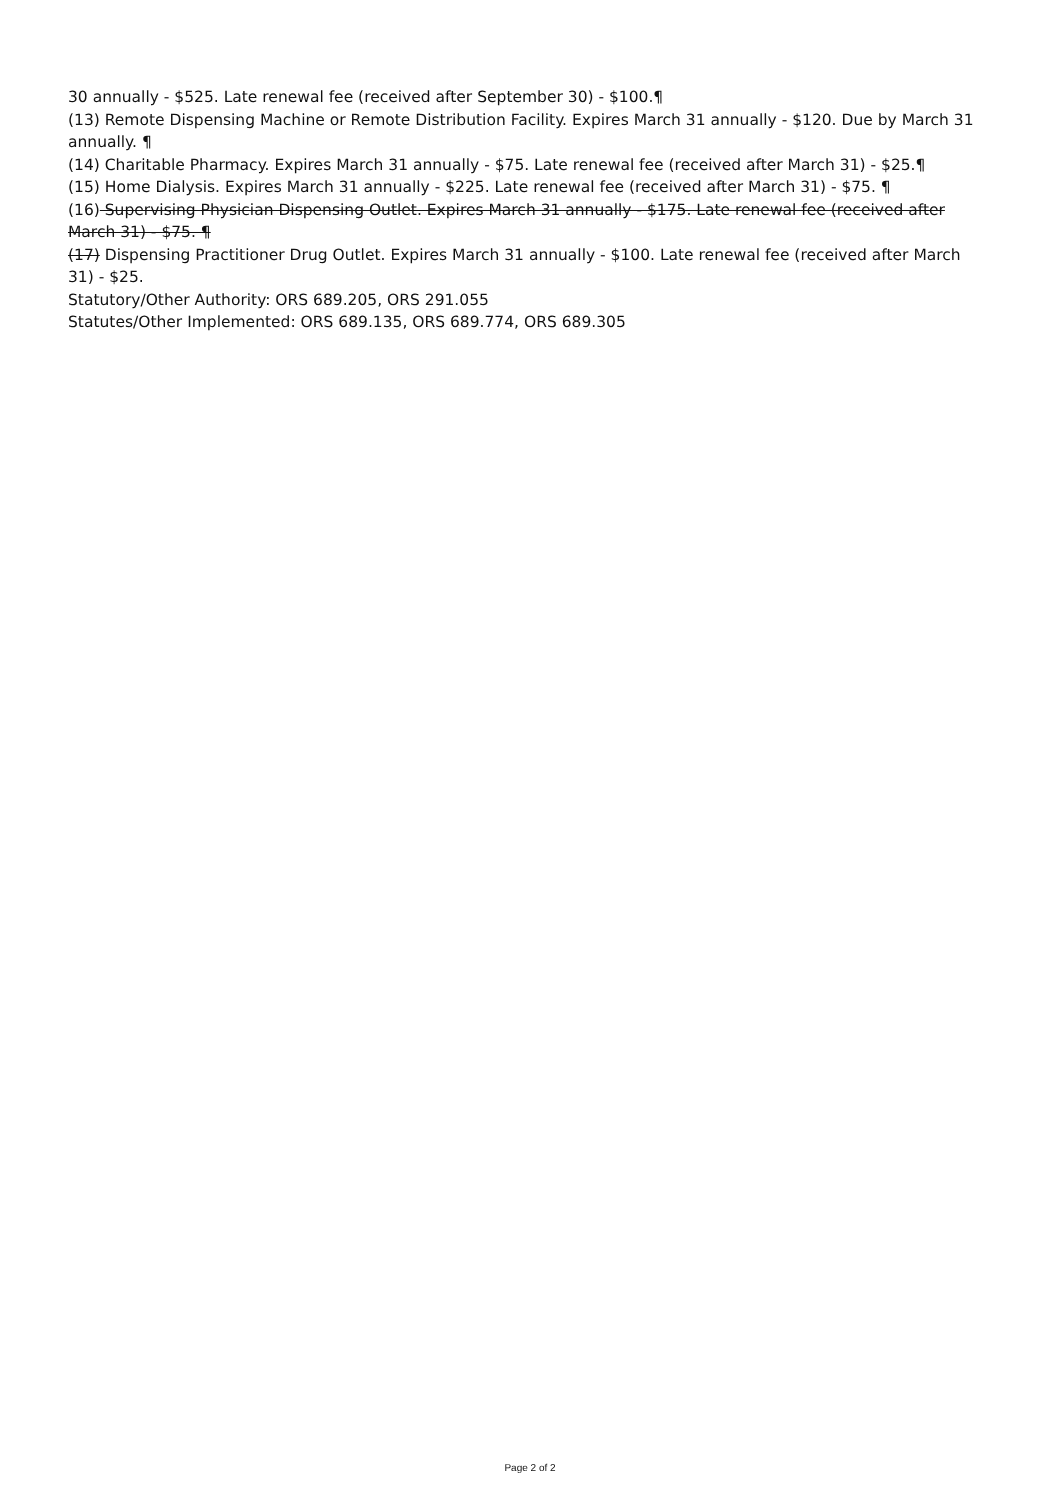30 annually - $525. Late renewal fee (received after September 30) - $100.¶
(13) Remote Dispensing Machine or Remote Distribution Facility. Expires March 31 annually - $120. Due by March 31 annually. ¶
(14) Charitable Pharmacy. Expires March 31 annually - $75. Late renewal fee (received after March 31) - $25.¶
(15) Home Dialysis. Expires March 31 annually - $225. Late renewal fee (received after March 31) - $75. ¶
(16) Supervising Physician Dispensing Outlet. Expires March 31 annually - $175. Late renewal fee (received after March 31) - $75. ¶
(17) Dispensing Practitioner Drug Outlet. Expires March 31 annually - $100. Late renewal fee (received after March 31) - $25.
Statutory/Other Authority: ORS 689.205, ORS 291.055
Statutes/Other Implemented: ORS 689.135, ORS 689.774, ORS 689.305
Page 2 of 2